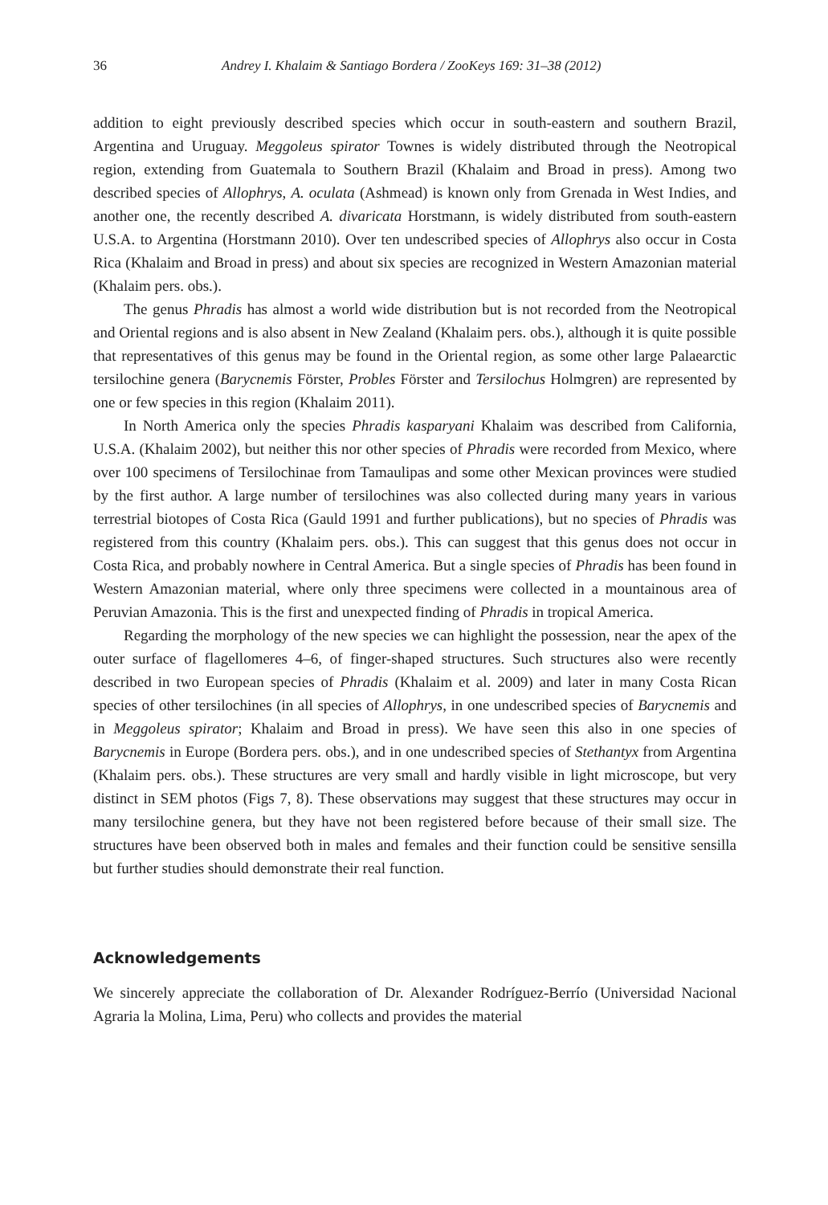36 Andrey I. Khalaim & Santiago Bordera / ZooKeys 169: 31–38 (2012)
addition to eight previously described species which occur in south-eastern and southern Brazil, Argentina and Uruguay. Meggoleus spirator Townes is widely distributed through the Neotropical region, extending from Guatemala to Southern Brazil (Khalaim and Broad in press). Among two described species of Allophrys, A. oculata (Ashmead) is known only from Grenada in West Indies, and another one, the recently described A. divaricata Horstmann, is widely distributed from south-eastern U.S.A. to Argentina (Horstmann 2010). Over ten undescribed species of Allophrys also occur in Costa Rica (Khalaim and Broad in press) and about six species are recognized in Western Amazonian material (Khalaim pers. obs.).
The genus Phradis has almost a world wide distribution but is not recorded from the Neotropical and Oriental regions and is also absent in New Zealand (Khalaim pers. obs.), although it is quite possible that representatives of this genus may be found in the Oriental region, as some other large Palaearctic tersilochine genera (Barycnemis Förster, Probles Förster and Tersilochus Holmgren) are represented by one or few species in this region (Khalaim 2011).
In North America only the species Phradis kasparyani Khalaim was described from California, U.S.A. (Khalaim 2002), but neither this nor other species of Phradis were recorded from Mexico, where over 100 specimens of Tersilochinae from Tamaulipas and some other Mexican provinces were studied by the first author. A large number of tersilochines was also collected during many years in various terrestrial biotopes of Costa Rica (Gauld 1991 and further publications), but no species of Phradis was registered from this country (Khalaim pers. obs.). This can suggest that this genus does not occur in Costa Rica, and probably nowhere in Central America. But a single species of Phradis has been found in Western Amazonian material, where only three specimens were collected in a mountainous area of Peruvian Amazonia. This is the first and unexpected finding of Phradis in tropical America.
Regarding the morphology of the new species we can highlight the possession, near the apex of the outer surface of flagellomeres 4–6, of finger-shaped structures. Such structures also were recently described in two European species of Phradis (Khalaim et al. 2009) and later in many Costa Rican species of other tersilochines (in all species of Allophrys, in one undescribed species of Barycnemis and in Meggoleus spirator; Khalaim and Broad in press). We have seen this also in one species of Barycnemis in Europe (Bordera pers. obs.), and in one undescribed species of Stethantyx from Argentina (Khalaim pers. obs.). These structures are very small and hardly visible in light microscope, but very distinct in SEM photos (Figs 7, 8). These observations may suggest that these structures may occur in many tersilochine genera, but they have not been registered before because of their small size. The structures have been observed both in males and females and their function could be sensitive sensilla but further studies should demonstrate their real function.
Acknowledgements
We sincerely appreciate the collaboration of Dr. Alexander Rodríguez-Berrío (Universidad Nacional Agraria la Molina, Lima, Peru) who collects and provides the material